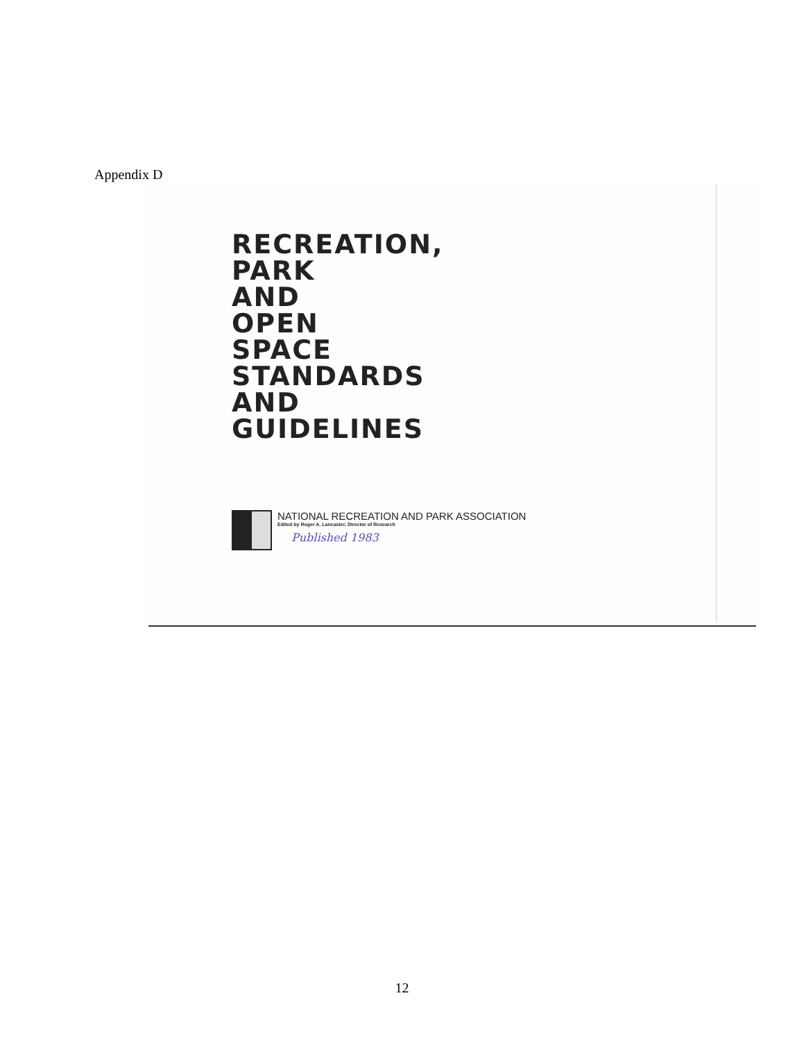Appendix D
RECREATION,
PARK
AND
OPEN
SPACE
STANDARDS
AND
GUIDELINES
NATIONAL RECREATION AND PARK ASSOCIATION
Edited by Roger A. Lancaster, Director of Research
Published 1983
12